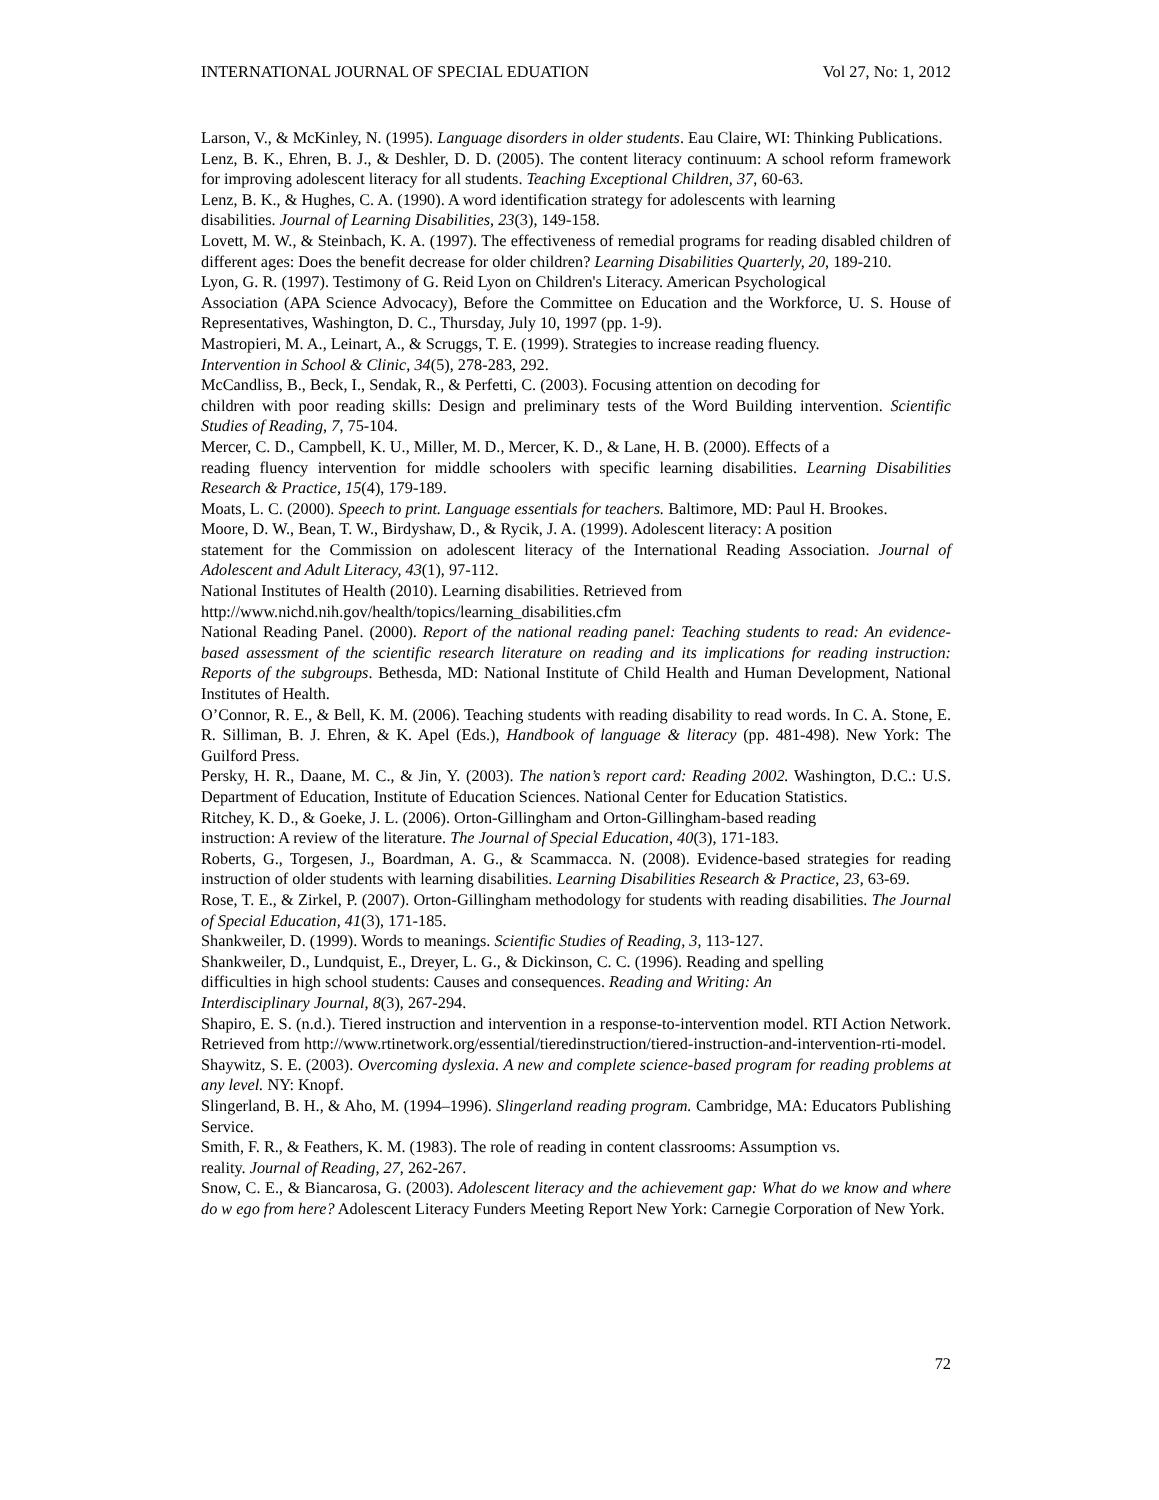INTERNATIONAL JOURNAL OF SPECIAL EDUATION Vol 27, No: 1, 2012
Larson, V., & McKinley, N. (1995). Language disorders in older students. Eau Claire, WI: Thinking Publications.
Lenz, B. K., Ehren, B. J., & Deshler, D. D. (2005). The content literacy continuum: A school reform framework for improving adolescent literacy for all students. Teaching Exceptional Children, 37, 60-63.
Lenz, B. K., & Hughes, C. A. (1990). A word identification strategy for adolescents with learning
disabilities. Journal of Learning Disabilities, 23(3), 149-158.
Lovett, M. W., & Steinbach, K. A. (1997). The effectiveness of remedial programs for reading disabled children of different ages: Does the benefit decrease for older children? Learning Disabilities Quarterly, 20, 189-210.
Lyon, G. R. (1997). Testimony of G. Reid Lyon on Children's Literacy. American Psychological
Association (APA Science Advocacy), Before the Committee on Education and the Workforce, U. S. House of Representatives, Washington, D. C., Thursday, July 10, 1997 (pp. 1-9).
Mastropieri, M. A., Leinart, A., & Scruggs, T. E. (1999). Strategies to increase reading fluency.
Intervention in School & Clinic, 34(5), 278-283, 292.
McCandliss, B., Beck, I., Sendak, R., & Perfetti, C. (2003). Focusing attention on decoding for
children with poor reading skills: Design and preliminary tests of the Word Building intervention. Scientific Studies of Reading, 7, 75-104.
Mercer, C. D., Campbell, K. U., Miller, M. D., Mercer, K. D., & Lane, H. B. (2000). Effects of a
reading fluency intervention for middle schoolers with specific learning disabilities. Learning Disabilities Research & Practice, 15(4), 179-189.
Moats, L. C. (2000). Speech to print. Language essentials for teachers. Baltimore, MD: Paul H. Brookes.
Moore, D. W., Bean, T. W., Birdyshaw, D., & Rycik, J. A. (1999). Adolescent literacy: A position
statement for the Commission on adolescent literacy of the International Reading Association. Journal of Adolescent and Adult Literacy, 43(1), 97-112.
National Institutes of Health (2010). Learning disabilities. Retrieved from
http://www.nichd.nih.gov/health/topics/learning_disabilities.cfm
National Reading Panel. (2000). Report of the national reading panel: Teaching students to read: An evidence-based assessment of the scientific research literature on reading and its implications for reading instruction: Reports of the subgroups. Bethesda, MD: National Institute of Child Health and Human Development, National Institutes of Health.
O’Connor, R. E., & Bell, K. M. (2006). Teaching students with reading disability to read words. In C. A. Stone, E. R. Silliman, B. J. Ehren, & K. Apel (Eds.), Handbook of language & literacy (pp. 481-498). New York: The Guilford Press.
Persky, H. R., Daane, M. C., & Jin, Y. (2003). The nation’s report card: Reading 2002. Washington, D.C.: U.S. Department of Education, Institute of Education Sciences. National Center for Education Statistics.
Ritchey, K. D., & Goeke, J. L. (2006). Orton-Gillingham and Orton-Gillingham-based reading
instruction: A review of the literature. The Journal of Special Education, 40(3), 171-183.
Roberts, G., Torgesen, J., Boardman, A. G., & Scammacca. N. (2008). Evidence-based strategies for reading instruction of older students with learning disabilities. Learning Disabilities Research & Practice, 23, 63-69.
Rose, T. E., & Zirkel, P. (2007). Orton-Gillingham methodology for students with reading disabilities. The Journal of Special Education, 41(3), 171-185.
Shankweiler, D. (1999). Words to meanings. Scientific Studies of Reading, 3, 113-127.
Shankweiler, D., Lundquist, E., Dreyer, L. G., & Dickinson, C. C. (1996). Reading and spelling
difficulties in high school students: Causes and consequences. Reading and Writing: An
Interdisciplinary Journal, 8(3), 267-294.
Shapiro, E. S. (n.d.). Tiered instruction and intervention in a response-to-intervention model. RTI Action Network. Retrieved from http://www.rtinetwork.org/essential/tieredinstruction/tiered-instruction-and-intervention-rti-model.
Shaywitz, S. E. (2003). Overcoming dyslexia. A new and complete science-based program for reading problems at any level. NY: Knopf.
Slingerland, B. H., & Aho, M. (1994–1996). Slingerland reading program. Cambridge, MA: Educators Publishing Service.
Smith, F. R., & Feathers, K. M. (1983). The role of reading in content classrooms: Assumption vs.
reality. Journal of Reading, 27, 262-267.
Snow, C. E., & Biancarosa, G. (2003). Adolescent literacy and the achievement gap: What do we know and where do w ego from here? Adolescent Literacy Funders Meeting Report New York: Carnegie Corporation of New York.
72